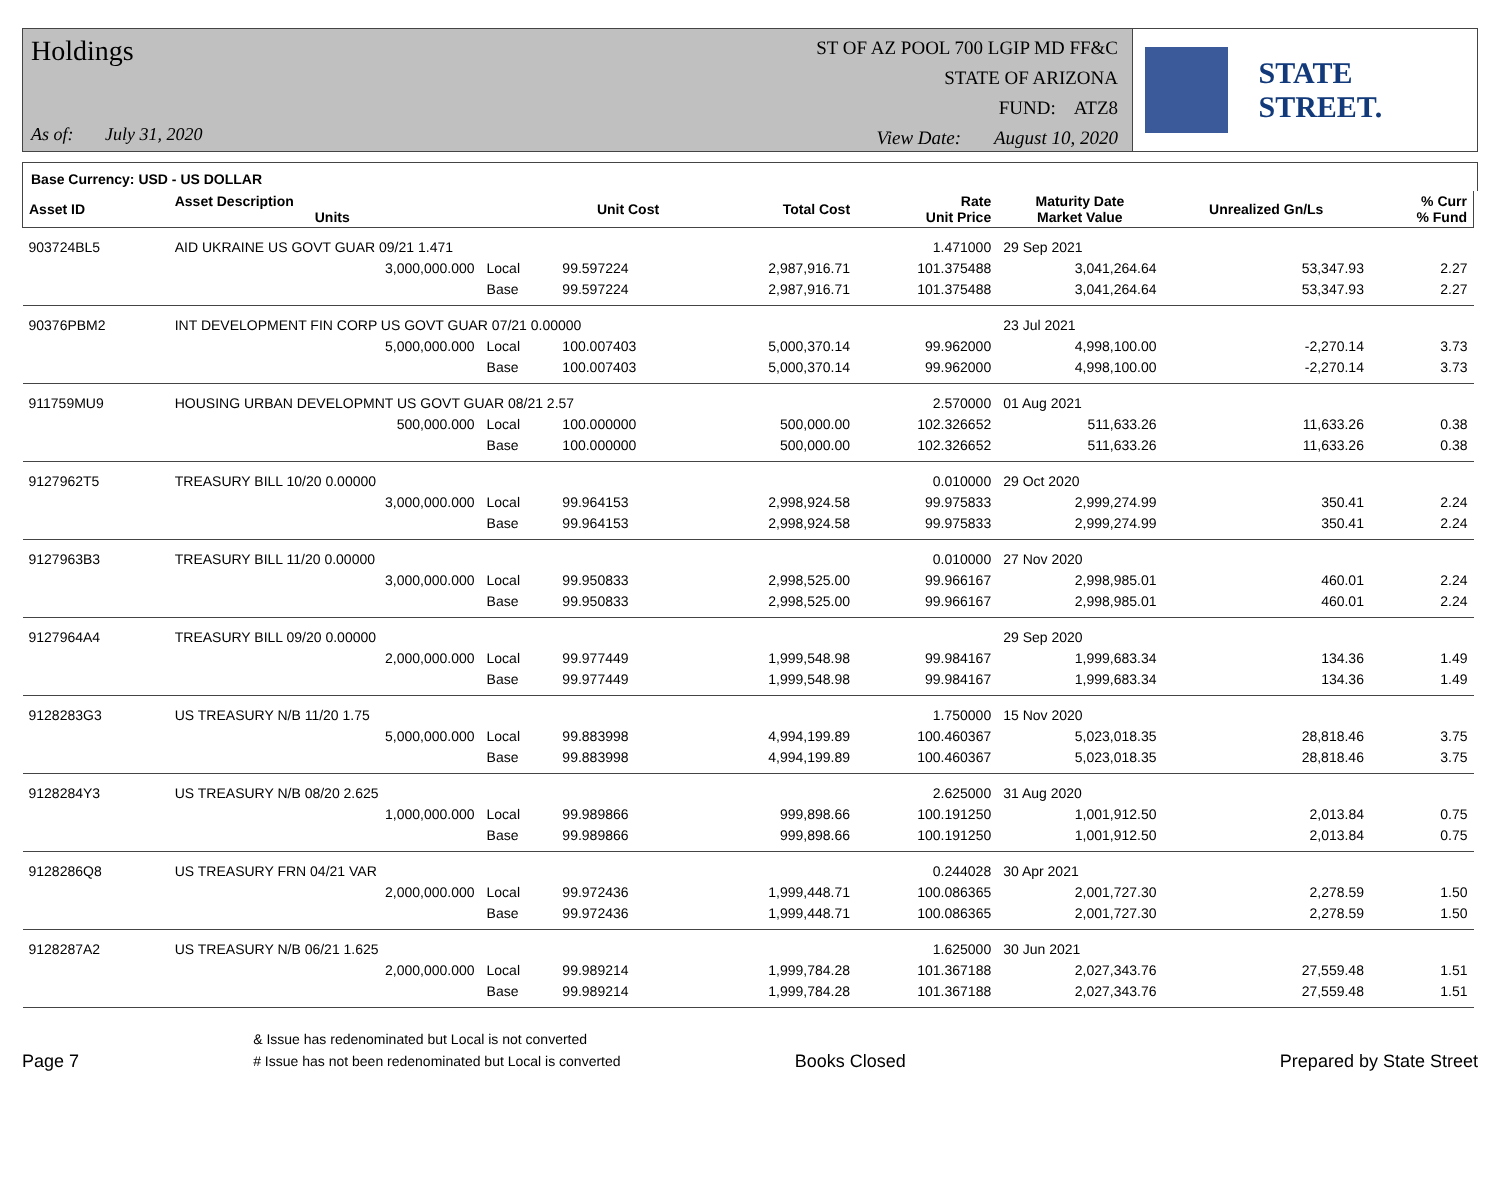Holdings
As of: July 31, 2020
ST OF AZ POOL 700 LGIP MD FF&C
STATE OF ARIZONA
FUND: ATZ8
View Date: August 10, 2020
STATE STREET.
Base Currency: USD - US DOLLAR
| Asset ID | Asset Description Units | | Unit Cost | Total Cost | Rate Unit Price | Maturity Date Market Value | Unrealized Gn/Ls | % Curr % Fund |
| --- | --- | --- | --- | --- | --- | --- | --- | --- |
| 903724BL5 | AID UKRAINE US GOVT GUAR 09/21 1.471 | | | | 1.471000 | 29 Sep 2021 | | |
| | 3,000,000.000 | Local | 99.597224 | 2,987,916.71 | 101.375488 | 3,041,264.64 | 53,347.93 | 2.27 |
| | | Base | 99.597224 | 2,987,916.71 | 101.375488 | 3,041,264.64 | 53,347.93 | 2.27 |
| 90376PBM2 | INT DEVELOPMENT FIN CORP US GOVT GUAR 07/21 0.00000 | | | | | 23 Jul 2021 | | |
| | 5,000,000.000 | Local | 100.007403 | 5,000,370.14 | 99.962000 | 4,998,100.00 | -2,270.14 | 3.73 |
| | | Base | 100.007403 | 5,000,370.14 | 99.962000 | 4,998,100.00 | -2,270.14 | 3.73 |
| 911759MU9 | HOUSING URBAN DEVELOPMNT US GOVT GUAR 08/21 2.57 | | | | 2.570000 | 01 Aug 2021 | | |
| | 500,000.000 | Local | 100.000000 | 500,000.00 | 102.326652 | 511,633.26 | 11,633.26 | 0.38 |
| | | Base | 100.000000 | 500,000.00 | 102.326652 | 511,633.26 | 11,633.26 | 0.38 |
| 9127962T5 | TREASURY BILL 10/20 0.00000 | | | | 0.010000 | 29 Oct 2020 | | |
| | 3,000,000.000 | Local | 99.964153 | 2,998,924.58 | 99.975833 | 2,999,274.99 | 350.41 | 2.24 |
| | | Base | 99.964153 | 2,998,924.58 | 99.975833 | 2,999,274.99 | 350.41 | 2.24 |
| 9127963B3 | TREASURY BILL 11/20 0.00000 | | | | 0.010000 | 27 Nov 2020 | | |
| | 3,000,000.000 | Local | 99.950833 | 2,998,525.00 | 99.966167 | 2,998,985.01 | 460.01 | 2.24 |
| | | Base | 99.950833 | 2,998,525.00 | 99.966167 | 2,998,985.01 | 460.01 | 2.24 |
| 9127964A4 | TREASURY BILL 09/20 0.00000 | | | | | 29 Sep 2020 | | |
| | 2,000,000.000 | Local | 99.977449 | 1,999,548.98 | 99.984167 | 1,999,683.34 | 134.36 | 1.49 |
| | | Base | 99.977449 | 1,999,548.98 | 99.984167 | 1,999,683.34 | 134.36 | 1.49 |
| 9128283G3 | US TREASURY N/B 11/20 1.75 | | | | 1.750000 | 15 Nov 2020 | | |
| | 5,000,000.000 | Local | 99.883998 | 4,994,199.89 | 100.460367 | 5,023,018.35 | 28,818.46 | 3.75 |
| | | Base | 99.883998 | 4,994,199.89 | 100.460367 | 5,023,018.35 | 28,818.46 | 3.75 |
| 9128284Y3 | US TREASURY N/B 08/20 2.625 | | | | 2.625000 | 31 Aug 2020 | | |
| | 1,000,000.000 | Local | 99.989866 | 999,898.66 | 100.191250 | 1,001,912.50 | 2,013.84 | 0.75 |
| | | Base | 99.989866 | 999,898.66 | 100.191250 | 1,001,912.50 | 2,013.84 | 0.75 |
| 9128286Q8 | US TREASURY FRN 04/21 VAR | | | | 0.244028 | 30 Apr 2021 | | |
| | 2,000,000.000 | Local | 99.972436 | 1,999,448.71 | 100.086365 | 2,001,727.30 | 2,278.59 | 1.50 |
| | | Base | 99.972436 | 1,999,448.71 | 100.086365 | 2,001,727.30 | 2,278.59 | 1.50 |
| 9128287A2 | US TREASURY N/B 06/21 1.625 | | | | 1.625000 | 30 Jun 2021 | | |
| | 2,000,000.000 | Local | 99.989214 | 1,999,784.28 | 101.367188 | 2,027,343.76 | 27,559.48 | 1.51 |
| | | Base | 99.989214 | 1,999,784.28 | 101.367188 | 2,027,343.76 | 27,559.48 | 1.51 |
Page 7 & Issue has redenominated but Local is not converted
# Issue has not been redenominated but Local is converted Books Closed Prepared by State Street